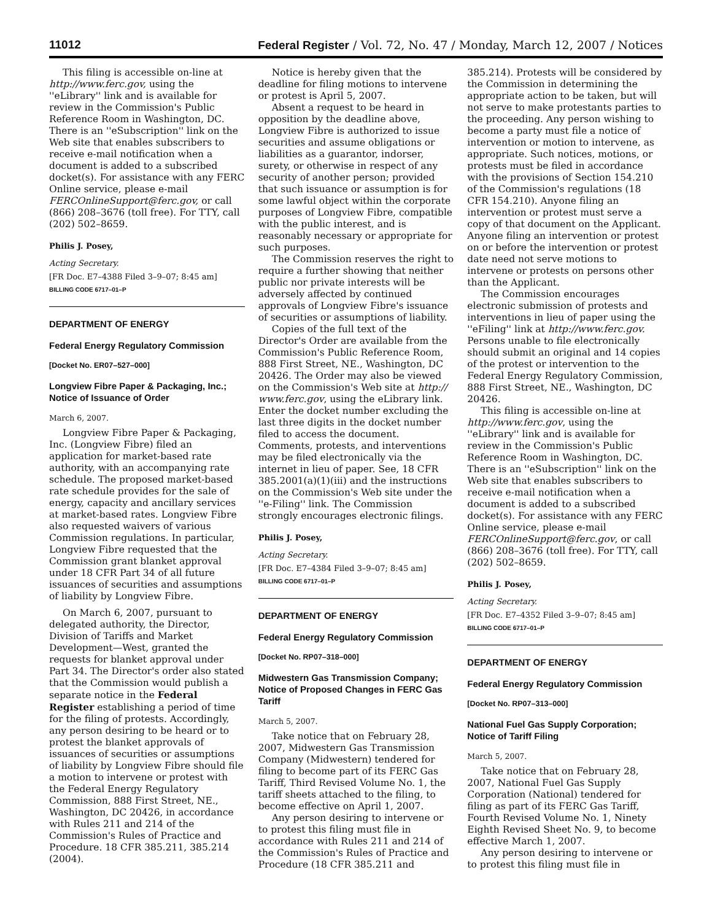11012 Federal Register / Vol. 72, No. 47 / Monday, March 12, 2007 / Notices
This filing is accessible on-line at http://www.ferc.gov, using the ''eLibrary'' link and is available for review in the Commission's Public Reference Room in Washington, DC. There is an ''eSubscription'' link on the Web site that enables subscribers to receive e-mail notification when a document is added to a subscribed docket(s). For assistance with any FERC Online service, please e-mail FERCOnlineSupport@ferc.gov, or call (866) 208–3676 (toll free). For TTY, call (202) 502–8659.
Philis J. Posey,
Acting Secretary.
[FR Doc. E7–4388 Filed 3–9–07; 8:45 am]
BILLING CODE 6717–01–P
DEPARTMENT OF ENERGY
Federal Energy Regulatory Commission
[Docket No. ER07–527–000]
Longview Fibre Paper & Packaging, Inc.; Notice of Issuance of Order
March 6, 2007.
Longview Fibre Paper & Packaging, Inc. (Longview Fibre) filed an application for market-based rate authority, with an accompanying rate schedule. The proposed market-based rate schedule provides for the sale of energy, capacity and ancillary services at market-based rates. Longview Fibre also requested waivers of various Commission regulations. In particular, Longview Fibre requested that the Commission grant blanket approval under 18 CFR Part 34 of all future issuances of securities and assumptions of liability by Longview Fibre.
On March 6, 2007, pursuant to delegated authority, the Director, Division of Tariffs and Market Development—West, granted the requests for blanket approval under Part 34. The Director's order also stated that the Commission would publish a separate notice in the Federal Register establishing a period of time for the filing of protests. Accordingly, any person desiring to be heard or to protest the blanket approvals of issuances of securities or assumptions of liability by Longview Fibre should file a motion to intervene or protest with the Federal Energy Regulatory Commission, 888 First Street, NE., Washington, DC 20426, in accordance with Rules 211 and 214 of the Commission's Rules of Practice and Procedure. 18 CFR 385.211, 385.214 (2004).
Notice is hereby given that the deadline for filing motions to intervene or protest is April 5, 2007.
Absent a request to be heard in opposition by the deadline above, Longview Fibre is authorized to issue securities and assume obligations or liabilities as a guarantor, indorser, surety, or otherwise in respect of any security of another person; provided that such issuance or assumption is for some lawful object within the corporate purposes of Longview Fibre, compatible with the public interest, and is reasonably necessary or appropriate for such purposes.
The Commission reserves the right to require a further showing that neither public nor private interests will be adversely affected by continued approvals of Longview Fibre's issuance of securities or assumptions of liability.
Copies of the full text of the Director's Order are available from the Commission's Public Reference Room, 888 First Street, NE., Washington, DC 20426. The Order may also be viewed on the Commission's Web site at http:// www.ferc.gov, using the eLibrary link. Enter the docket number excluding the last three digits in the docket number filed to access the document. Comments, protests, and interventions may be filed electronically via the internet in lieu of paper. See, 18 CFR 385.2001(a)(1)(iii) and the instructions on the Commission's Web site under the ''e-Filing'' link. The Commission strongly encourages electronic filings.
Philis J. Posey,
Acting Secretary.
[FR Doc. E7–4384 Filed 3–9–07; 8:45 am]
BILLING CODE 6717–01–P
DEPARTMENT OF ENERGY
Federal Energy Regulatory Commission
[Docket No. RP07–318–000]
Midwestern Gas Transmission Company; Notice of Proposed Changes in FERC Gas Tariff
March 5, 2007.
Take notice that on February 28, 2007, Midwestern Gas Transmission Company (Midwestern) tendered for filing to become part of its FERC Gas Tariff, Third Revised Volume No. 1, the tariff sheets attached to the filing, to become effective on April 1, 2007.
Any person desiring to intervene or to protest this filing must file in accordance with Rules 211 and 214 of the Commission's Rules of Practice and Procedure (18 CFR 385.211 and
385.214). Protests will be considered by the Commission in determining the appropriate action to be taken, but will not serve to make protestants parties to the proceeding. Any person wishing to become a party must file a notice of intervention or motion to intervene, as appropriate. Such notices, motions, or protests must be filed in accordance with the provisions of Section 154.210 of the Commission's regulations (18 CFR 154.210). Anyone filing an intervention or protest must serve a copy of that document on the Applicant. Anyone filing an intervention or protest on or before the intervention or protest date need not serve motions to intervene or protests on persons other than the Applicant.
The Commission encourages electronic submission of protests and interventions in lieu of paper using the ''eFiling'' link at http://www.ferc.gov. Persons unable to file electronically should submit an original and 14 copies of the protest or intervention to the Federal Energy Regulatory Commission, 888 First Street, NE., Washington, DC 20426.
This filing is accessible on-line at http://www.ferc.gov, using the ''eLibrary'' link and is available for review in the Commission's Public Reference Room in Washington, DC. There is an ''eSubscription'' link on the Web site that enables subscribers to receive e-mail notification when a document is added to a subscribed docket(s). For assistance with any FERC Online service, please e-mail FERCOnlineSupport@ferc.gov, or call (866) 208–3676 (toll free). For TTY, call (202) 502–8659.
Philis J. Posey,
Acting Secretary.
[FR Doc. E7–4352 Filed 3–9–07; 8:45 am]
BILLING CODE 6717–01–P
DEPARTMENT OF ENERGY
Federal Energy Regulatory Commission
[Docket No. RP07–313–000]
National Fuel Gas Supply Corporation; Notice of Tariff Filing
March 5, 2007.
Take notice that on February 28, 2007, National Fuel Gas Supply Corporation (National) tendered for filing as part of its FERC Gas Tariff, Fourth Revised Volume No. 1, Ninety Eighth Revised Sheet No. 9, to become effective March 1, 2007.
Any person desiring to intervene or to protest this filing must file in